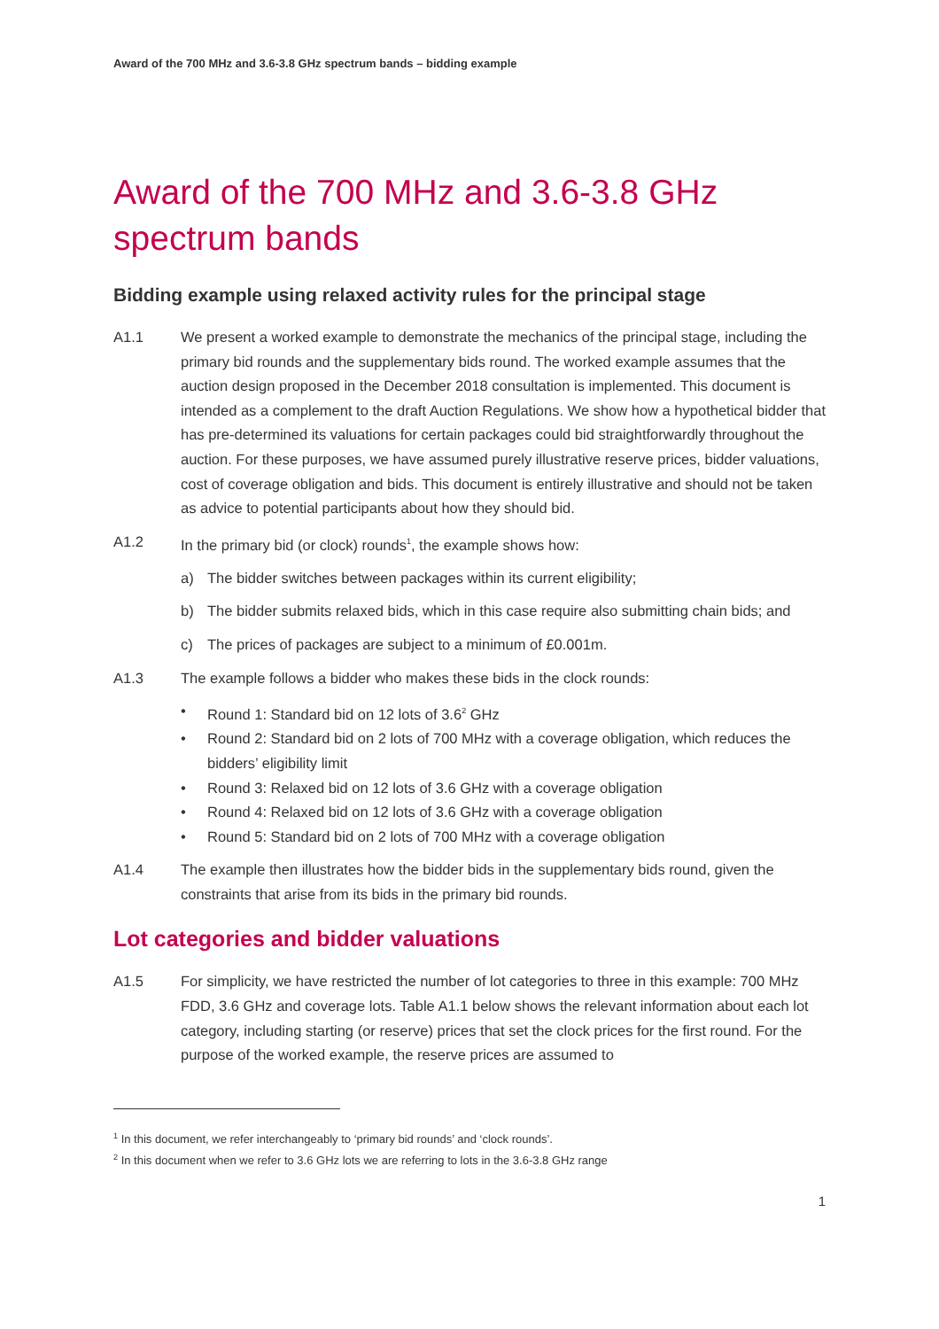Award of the 700 MHz and 3.6-3.8 GHz spectrum bands – bidding example
Award of the 700 MHz and 3.6-3.8 GHz spectrum bands
Bidding example using relaxed activity rules for the principal stage
A1.1 We present a worked example to demonstrate the mechanics of the principal stage, including the primary bid rounds and the supplementary bids round. The worked example assumes that the auction design proposed in the December 2018 consultation is implemented. This document is intended as a complement to the draft Auction Regulations. We show how a hypothetical bidder that has pre-determined its valuations for certain packages could bid straightforwardly throughout the auction. For these purposes, we have assumed purely illustrative reserve prices, bidder valuations, cost of coverage obligation and bids. This document is entirely illustrative and should not be taken as advice to potential participants about how they should bid.
A1.2 In the primary bid (or clock) rounds<sup>1</sup>, the example shows how:
a) The bidder switches between packages within its current eligibility;
b) The bidder submits relaxed bids, which in this case require also submitting chain bids; and
c) The prices of packages are subject to a minimum of £0.001m.
A1.3 The example follows a bidder who makes these bids in the clock rounds:
• Round 1: Standard bid on 12 lots of 3.6<sup>2</sup> GHz
• Round 2: Standard bid on 2 lots of 700 MHz with a coverage obligation, which reduces the bidders’ eligibility limit
• Round 3: Relaxed bid on 12 lots of 3.6 GHz with a coverage obligation
• Round 4: Relaxed bid on 12 lots of 3.6 GHz with a coverage obligation
• Round 5: Standard bid on 2 lots of 700 MHz with a coverage obligation
A1.4 The example then illustrates how the bidder bids in the supplementary bids round, given the constraints that arise from its bids in the primary bid rounds.
Lot categories and bidder valuations
A1.5 For simplicity, we have restricted the number of lot categories to three in this example: 700 MHz FDD, 3.6 GHz and coverage lots. Table A1.1 below shows the relevant information about each lot category, including starting (or reserve) prices that set the clock prices for the first round. For the purpose of the worked example, the reserve prices are assumed to
<sup>1</sup> In this document, we refer interchangeably to ‘primary bid rounds’ and ‘clock rounds’.
<sup>2</sup> In this document when we refer to 3.6 GHz lots we are referring to lots in the 3.6-3.8 GHz range
1